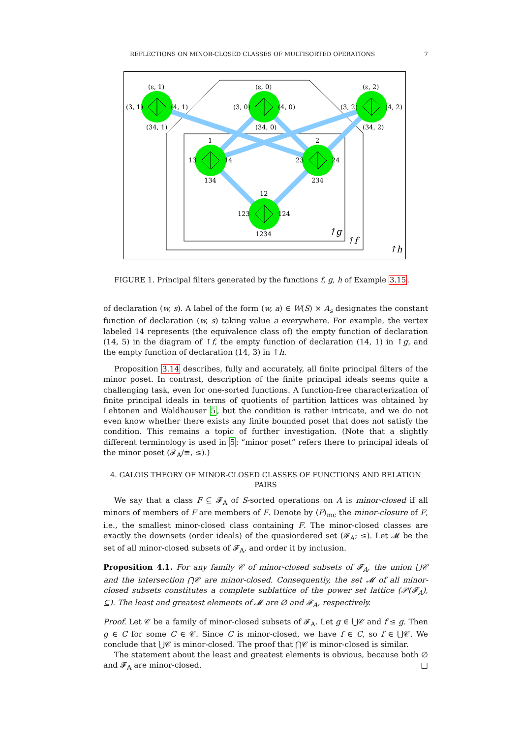REFLECTIONS ON MINOR-CLOSED CLASSES OF MULTISORTED OPERATIONS 7
(ε, 1)
(3, 1)
(4, 1)
(34, 1)
(ε, 0)
(3, 0)
(4, 0)
(34, 0)
(ε, 2)
(3, 2)
(4, 2)
(34, 2)
1
13
14
134
2
23
24
234
12
123
124
1234
↑g
↑f
↑h
FIGURE 1. Principal filters generated by the functions f, g, h of Example 3.15.
of declaration (w, s). A label of the form (w, a) ∈ W(S) × A<sub>s</sub> designates the constant function of declaration (w, s) taking value a everywhere. For example, the vertex labeled 14 represents (the equivalence class of) the empty function of declaration (14, 5) in the diagram of ↑f, the empty function of declaration (14, 1) in ↑g, and the empty function of declaration (14, 3) in ↑h.
Proposition 3.14 describes, fully and accurately, all finite principal filters of the minor poset. In contrast, description of the finite principal ideals seems quite a challenging task, even for one-sorted functions. A function-free characterization of finite principal ideals in terms of quotients of partition lattices was obtained by Lehtonen and Waldhauser 5, but the condition is rather intricate, and we do not even know whether there exists any finite bounded poset that does not satisfy the condition. This remains a topic of further investigation. (Note that a slightly different terminology is used in 5: “minor poset” refers there to principal ideals of the minor poset (𝓕<sub>A</sub>/≡, ≤).)
4. GALOIS THEORY OF MINOR-CLOSED CLASSES OF FUNCTIONS AND RELATION PAIRS
We say that a class F ⊆ 𝓕<sub>A</sub> of S-sorted operations on A is minor-closed if all minors of members of F are members of F. Denote by ⟨F⟩<sub>mc</sub> the minor-closure of F, i.e., the smallest minor-closed class containing F. The minor-closed classes are exactly the downsets (order ideals) of the quasiordered set (𝓕<sub>A</sub>; ≤). Let 𝓜 be the set of all minor-closed subsets of 𝓕<sub>A</sub>, and order it by inclusion.
Proposition 4.1. For any family 𝒞 of minor-closed subsets of 𝓕<sub>A</sub>, the union ⋃𝒞 and the intersection ⋂𝒞 are minor-closed. Consequently, the set 𝓜 of all minor-closed subsets constitutes a complete sublattice of the power set lattice (𝒫(𝓕<sub>A</sub>), ⊆). The least and greatest elements of 𝓜 are ∅ and 𝓕<sub>A</sub>, respectively.
Proof. Let 𝒞 be a family of minor-closed subsets of 𝓕<sub>A</sub>. Let g ∈ ⋃𝒞 and f ≤ g. Then g ∈ C for some C ∈ 𝒞. Since C is minor-closed, we have f ∈ C, so f ∈ ⋃𝒞. We conclude that ⋃𝒞 is minor-closed. The proof that ⋂𝒞 is minor-closed is similar.
The statement about the least and greatest elements is obvious, because both ∅ and 𝓕<sub>A</sub> are minor-closed. □